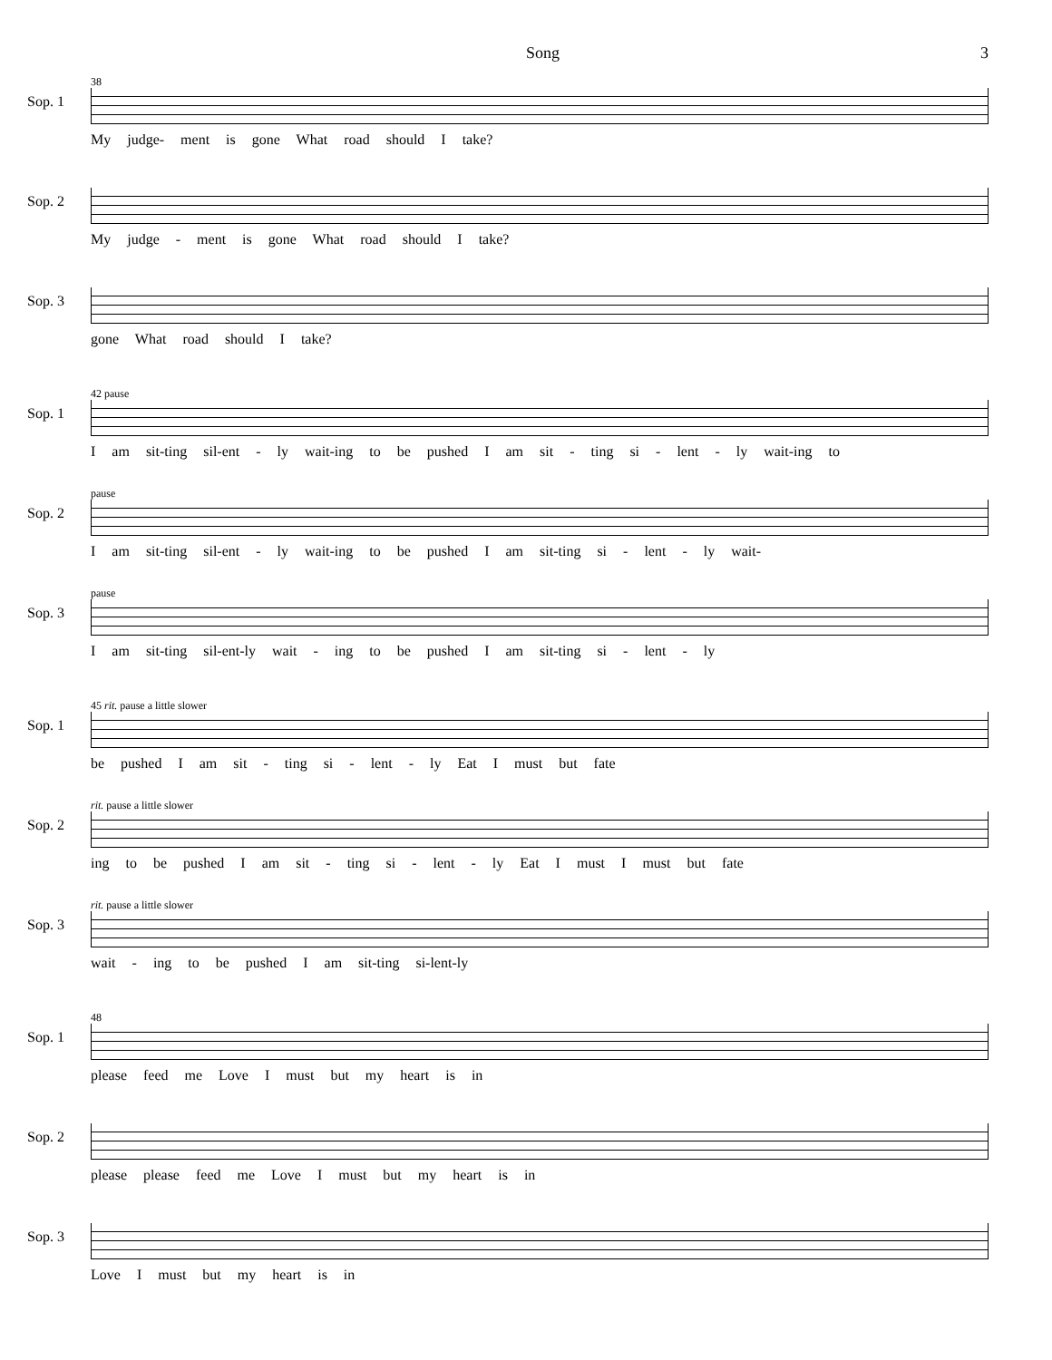Song 3
Sop. 1
38
My judge- ment is gone What road should I take?
Sop. 2
My judge - ment is gone What road should I take?
Sop. 3
gone What road should I take?
Sop. 1
42 pause
I am sit-ting sil-ent - ly wait-ing to be pushed I am sit - ting si - lent - ly wait-ing to
Sop. 2
pause
I am sit-ting sil-ent - ly wait-ing to be pushed I am sit-ting si - lent - ly wait-
Sop. 3
pause
I am sit-ting sil-ent-ly wait - ing to be pushed I am sit-ting si - lent - ly
Sop. 1
45 rit. pause a little slower
be pushed I am sit - ting si - lent - ly Eat I must but fate
Sop. 2
rit. pause a little slower
ing to be pushed I am sit - ting si - lent - ly Eat I must I must but fate
Sop. 3
rit. pause a little slower
wait - ing to be pushed I am sit-ting si-lent-ly
Sop. 1
48
please feed me Love I must but my heart is in
Sop. 2
please please feed me Love I must but my heart is in
Sop. 3
Love I must but my heart is in